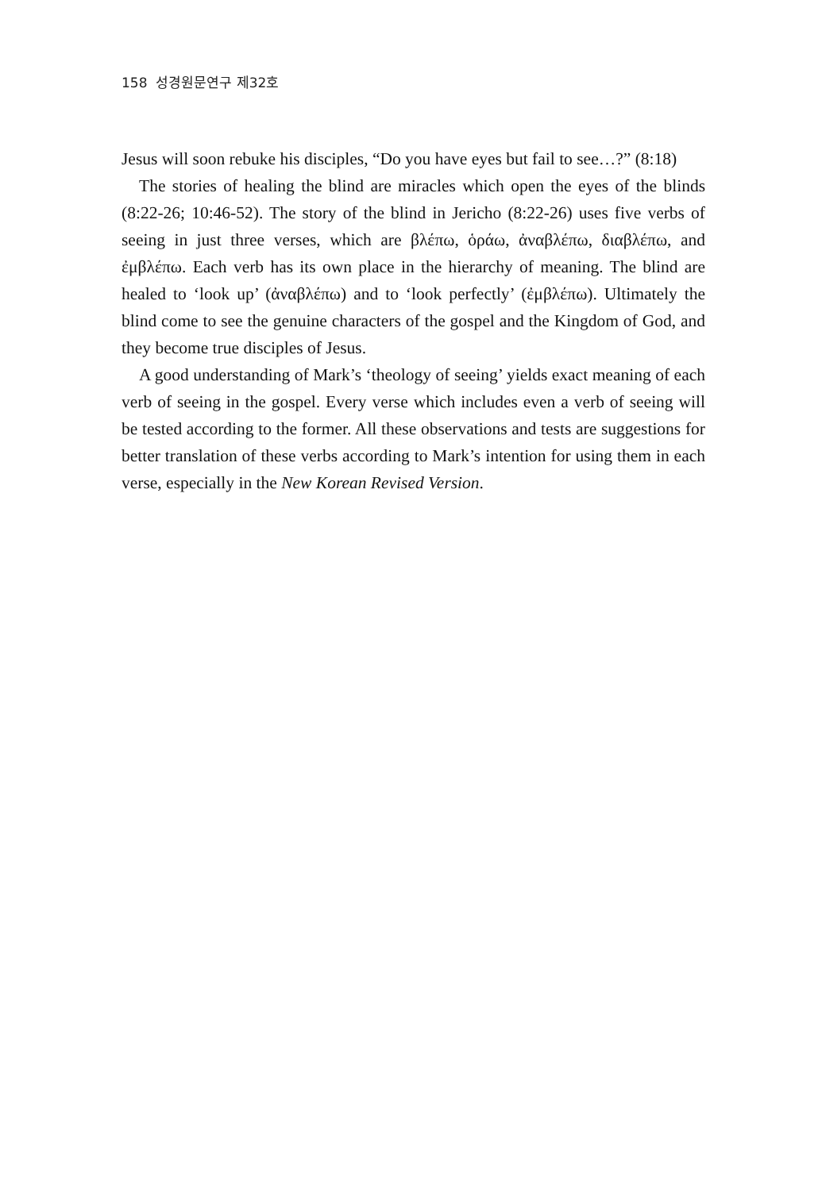158 성경원문연구 제32호
Jesus will soon rebuke his disciples, “Do you have eyes but fail to see…?” (8:18)
The stories of healing the blind are miracles which open the eyes of the blinds (8:22-26; 10:46-52). The story of the blind in Jericho (8:22-26) uses five verbs of seeing in just three verses, which are βλέπω, ὁράω, ἀναβλέπω, διαβλέπω, and ἐμβλέπω. Each verb has its own place in the hierarchy of meaning. The blind are healed to ‘look up’ (ἀναβλέπω) and to ‘look perfectly’ (ἐμβλέπω). Ultimately the blind come to see the genuine characters of the gospel and the Kingdom of God, and they become true disciples of Jesus.
A good understanding of Mark’s ‘theology of seeing’ yields exact meaning of each verb of seeing in the gospel. Every verse which includes even a verb of seeing will be tested according to the former. All these observations and tests are suggestions for better translation of these verbs according to Mark’s intention for using them in each verse, especially in the New Korean Revised Version.